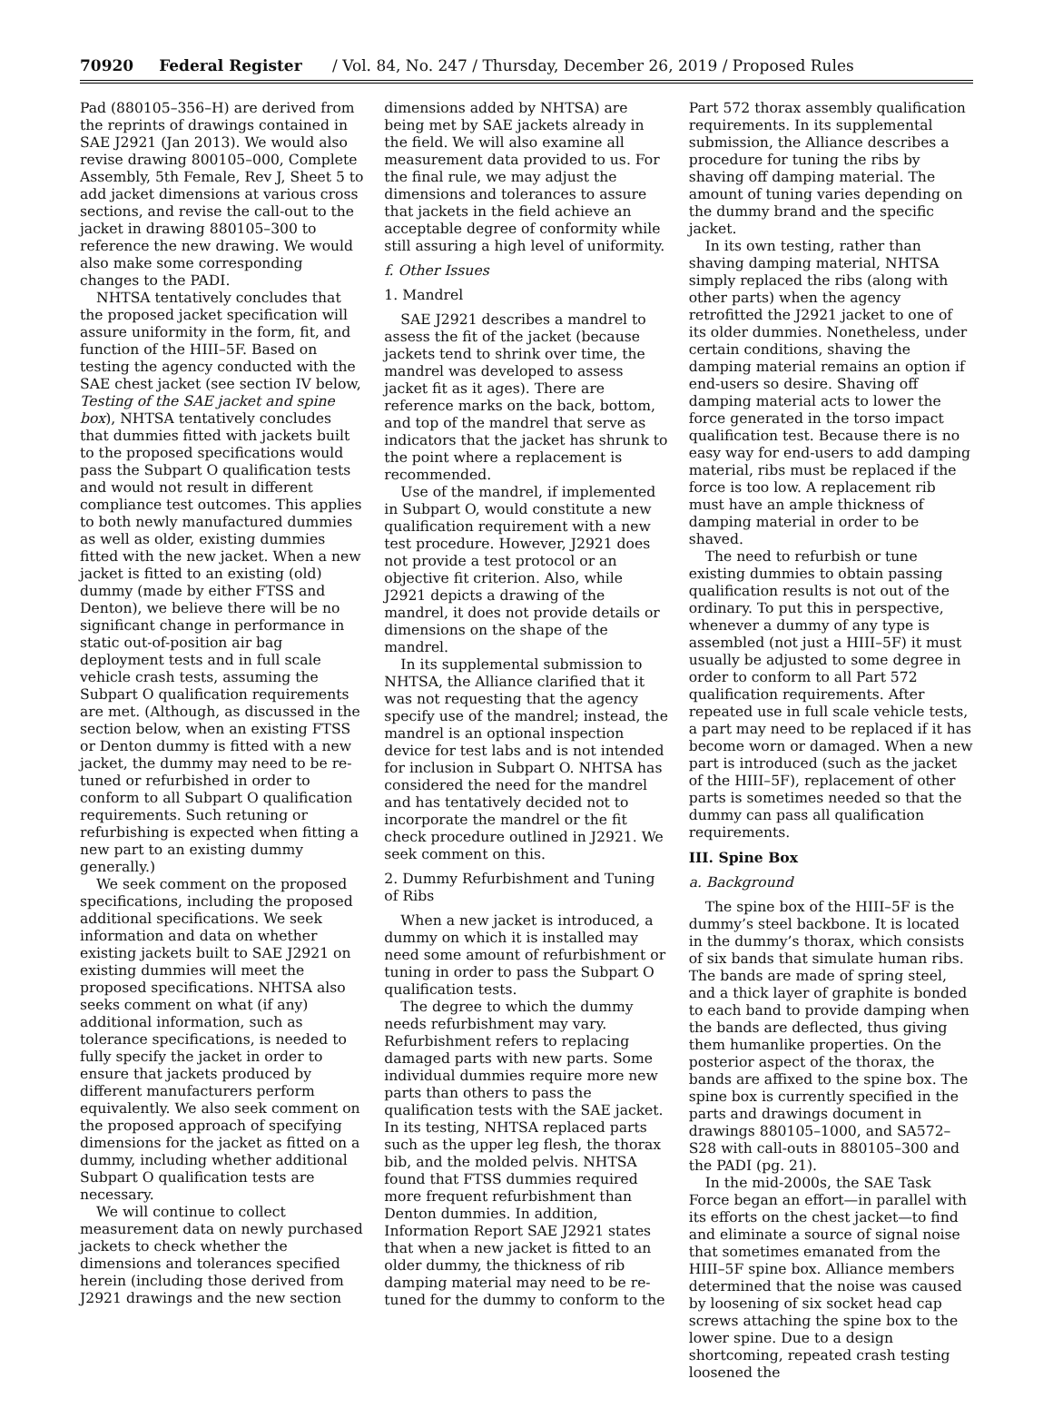70920 Federal Register / Vol. 84, No. 247 / Thursday, December 26, 2019 / Proposed Rules
Pad (880105–356–H) are derived from the reprints of drawings contained in SAE J2921 (Jan 2013). We would also revise drawing 800105–000, Complete Assembly, 5th Female, Rev J, Sheet 5 to add jacket dimensions at various cross sections, and revise the call-out to the jacket in drawing 880105–300 to reference the new drawing. We would also make some corresponding changes to the PADI.
NHTSA tentatively concludes that the proposed jacket specification will assure uniformity in the form, fit, and function of the HIII–5F. Based on testing the agency conducted with the SAE chest jacket (see section IV below, Testing of the SAE jacket and spine box), NHTSA tentatively concludes that dummies fitted with jackets built to the proposed specifications would pass the Subpart O qualification tests and would not result in different compliance test outcomes. This applies to both newly manufactured dummies as well as older, existing dummies fitted with the new jacket. When a new jacket is fitted to an existing (old) dummy (made by either FTSS and Denton), we believe there will be no significant change in performance in static out-of-position air bag deployment tests and in full scale vehicle crash tests, assuming the Subpart O qualification requirements are met. (Although, as discussed in the section below, when an existing FTSS or Denton dummy is fitted with a new jacket, the dummy may need to be re-tuned or refurbished in order to conform to all Subpart O qualification requirements. Such retuning or refurbishing is expected when fitting a new part to an existing dummy generally.)
We seek comment on the proposed specifications, including the proposed additional specifications. We seek information and data on whether existing jackets built to SAE J2921 on existing dummies will meet the proposed specifications. NHTSA also seeks comment on what (if any) additional information, such as tolerance specifications, is needed to fully specify the jacket in order to ensure that jackets produced by different manufacturers perform equivalently. We also seek comment on the proposed approach of specifying dimensions for the jacket as fitted on a dummy, including whether additional Subpart O qualification tests are necessary.
We will continue to collect measurement data on newly purchased jackets to check whether the dimensions and tolerances specified herein (including those derived from J2921 drawings and the new section
dimensions added by NHTSA) are being met by SAE jackets already in the field. We will also examine all measurement data provided to us. For the final rule, we may adjust the dimensions and tolerances to assure that jackets in the field achieve an acceptable degree of conformity while still assuring a high level of uniformity.
f. Other Issues
1. Mandrel
SAE J2921 describes a mandrel to assess the fit of the jacket (because jackets tend to shrink over time, the mandrel was developed to assess jacket fit as it ages). There are reference marks on the back, bottom, and top of the mandrel that serve as indicators that the jacket has shrunk to the point where a replacement is recommended.
Use of the mandrel, if implemented in Subpart O, would constitute a new qualification requirement with a new test procedure. However, J2921 does not provide a test protocol or an objective fit criterion. Also, while J2921 depicts a drawing of the mandrel, it does not provide details or dimensions on the shape of the mandrel.
In its supplemental submission to NHTSA, the Alliance clarified that it was not requesting that the agency specify use of the mandrel; instead, the mandrel is an optional inspection device for test labs and is not intended for inclusion in Subpart O. NHTSA has considered the need for the mandrel and has tentatively decided not to incorporate the mandrel or the fit check procedure outlined in J2921. We seek comment on this.
2. Dummy Refurbishment and Tuning of Ribs
When a new jacket is introduced, a dummy on which it is installed may need some amount of refurbishment or tuning in order to pass the Subpart O qualification tests.
The degree to which the dummy needs refurbishment may vary. Refurbishment refers to replacing damaged parts with new parts. Some individual dummies require more new parts than others to pass the qualification tests with the SAE jacket. In its testing, NHTSA replaced parts such as the upper leg flesh, the thorax bib, and the molded pelvis. NHTSA found that FTSS dummies required more frequent refurbishment than Denton dummies. In addition, Information Report SAE J2921 states that when a new jacket is fitted to an older dummy, the thickness of rib damping material may need to be re-tuned for the dummy to conform to the
Part 572 thorax assembly qualification requirements. In its supplemental submission, the Alliance describes a procedure for tuning the ribs by shaving off damping material. The amount of tuning varies depending on the dummy brand and the specific jacket.
In its own testing, rather than shaving damping material, NHTSA simply replaced the ribs (along with other parts) when the agency retrofitted the J2921 jacket to one of its older dummies. Nonetheless, under certain conditions, shaving the damping material remains an option if end-users so desire. Shaving off damping material acts to lower the force generated in the torso impact qualification test. Because there is no easy way for end-users to add damping material, ribs must be replaced if the force is too low. A replacement rib must have an ample thickness of damping material in order to be shaved.
The need to refurbish or tune existing dummies to obtain passing qualification results is not out of the ordinary. To put this in perspective, whenever a dummy of any type is assembled (not just a HIII–5F) it must usually be adjusted to some degree in order to conform to all Part 572 qualification requirements. After repeated use in full scale vehicle tests, a part may need to be replaced if it has become worn or damaged. When a new part is introduced (such as the jacket of the HIII–5F), replacement of other parts is sometimes needed so that the dummy can pass all qualification requirements.
III. Spine Box
a. Background
The spine box of the HIII–5F is the dummy’s steel backbone. It is located in the dummy’s thorax, which consists of six bands that simulate human ribs. The bands are made of spring steel, and a thick layer of graphite is bonded to each band to provide damping when the bands are deflected, thus giving them humanlike properties. On the posterior aspect of the thorax, the bands are affixed to the spine box. The spine box is currently specified in the parts and drawings document in drawings 880105–1000, and SA572–S28 with call-outs in 880105–300 and the PADI (pg. 21).
In the mid-2000s, the SAE Task Force began an effort—in parallel with its efforts on the chest jacket—to find and eliminate a source of signal noise that sometimes emanated from the HIII–5F spine box. Alliance members determined that the noise was caused by loosening of six socket head cap screws attaching the spine box to the lower spine. Due to a design shortcoming, repeated crash testing loosened the